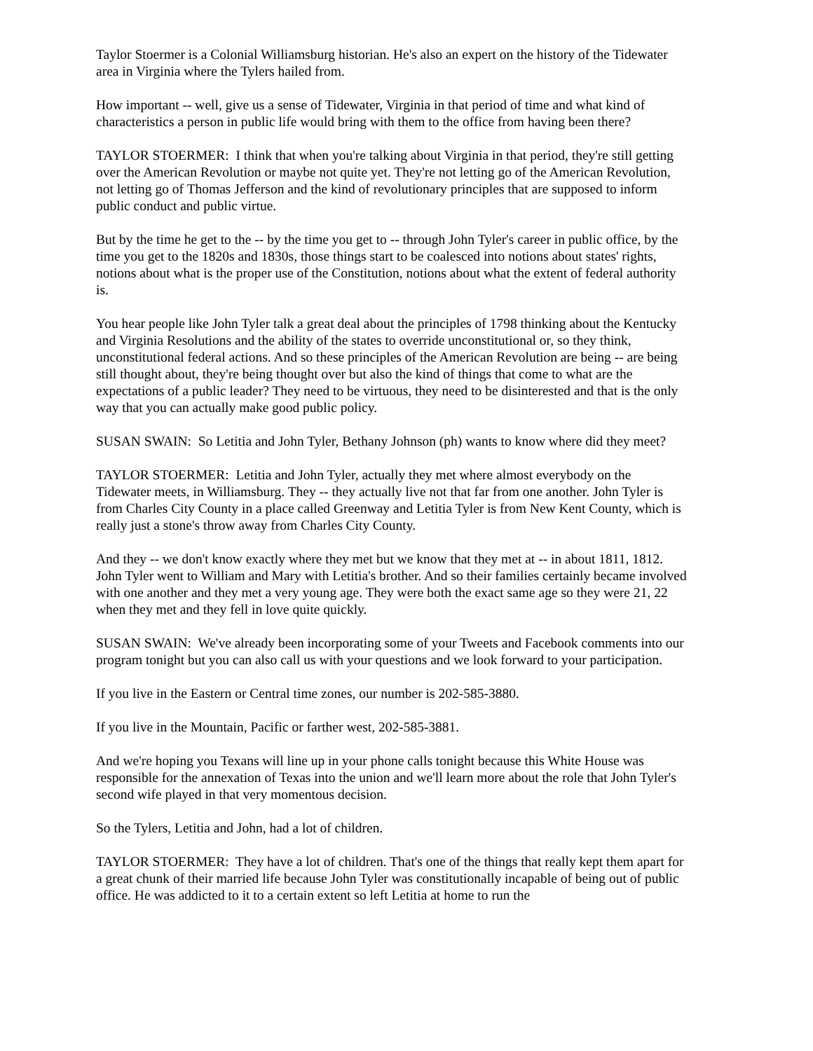Taylor Stoermer is a Colonial Williamsburg historian. He's also an expert on the history of the Tidewater area in Virginia where the Tylers hailed from.
How important -- well, give us a sense of Tidewater, Virginia in that period of time and what kind of characteristics a person in public life would bring with them to the office from having been there?
TAYLOR STOERMER: I think that when you're talking about Virginia in that period, they're still getting over the American Revolution or maybe not quite yet. They're not letting go of the American Revolution, not letting go of Thomas Jefferson and the kind of revolutionary principles that are supposed to inform public conduct and public virtue.
But by the time he get to the -- by the time you get to -- through John Tyler's career in public office, by the time you get to the 1820s and 1830s, those things start to be coalesced into notions about states' rights, notions about what is the proper use of the Constitution, notions about what the extent of federal authority is.
You hear people like John Tyler talk a great deal about the principles of 1798 thinking about the Kentucky and Virginia Resolutions and the ability of the states to override unconstitutional or, so they think, unconstitutional federal actions. And so these principles of the American Revolution are being -- are being still thought about, they're being thought over but also the kind of things that come to what are the expectations of a public leader? They need to be virtuous, they need to be disinterested and that is the only way that you can actually make good public policy.
SUSAN SWAIN: So Letitia and John Tyler, Bethany Johnson (ph) wants to know where did they meet?
TAYLOR STOERMER: Letitia and John Tyler, actually they met where almost everybody on the Tidewater meets, in Williamsburg. They -- they actually live not that far from one another. John Tyler is from Charles City County in a place called Greenway and Letitia Tyler is from New Kent County, which is really just a stone's throw away from Charles City County.
And they -- we don't know exactly where they met but we know that they met at -- in about 1811, 1812. John Tyler went to William and Mary with Letitia's brother. And so their families certainly became involved with one another and they met a very young age. They were both the exact same age so they were 21, 22 when they met and they fell in love quite quickly.
SUSAN SWAIN: We've already been incorporating some of your Tweets and Facebook comments into our program tonight but you can also call us with your questions and we look forward to your participation.
If you live in the Eastern or Central time zones, our number is 202-585-3880.
If you live in the Mountain, Pacific or farther west, 202-585-3881.
And we're hoping you Texans will line up in your phone calls tonight because this White House was responsible for the annexation of Texas into the union and we'll learn more about the role that John Tyler's second wife played in that very momentous decision.
So the Tylers, Letitia and John, had a lot of children.
TAYLOR STOERMER: They have a lot of children. That's one of the things that really kept them apart for a great chunk of their married life because John Tyler was constitutionally incapable of being out of public office. He was addicted to it to a certain extent so left Letitia at home to run the